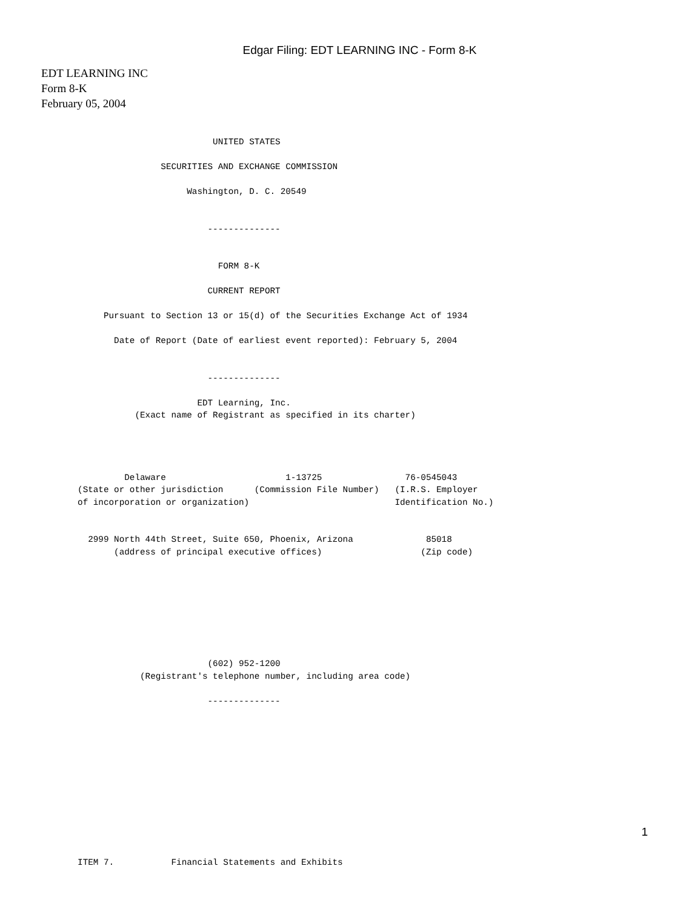Edgar Filing: EDT LEARNING INC - Form 8-K
EDT LEARNING INC
Form 8-K
February 05, 2004
                                 UNITED STATES

                       SECURITIES AND EXCHANGE COMMISSION

                            Washington, D. C. 20549


                                --------------


                                  FORM 8-K

                                CURRENT REPORT

            Pursuant to Section 13 or 15(d) of the Securities Exchange Act of 1934

              Date of Report (Date of earliest event reported): February 5, 2004


                                --------------

                              EDT Learning, Inc.
                  (Exact name of Registrant as specified in its charter)




                Delaware                       1-13725                76-0545043
       (State or other jurisdiction      (Commission File Number)   (I.R.S. Employer
       of incorporation or organization)                            Identification No.)


         2999 North 44th Street, Suite 650, Phoenix, Arizona              85018
              (address of principal executive offices)                   (Zip code)








                                (602) 952-1200
                   (Registrant's telephone number, including area code)

                                --------------












       ITEM 7.           Financial Statements and Exhibits
1